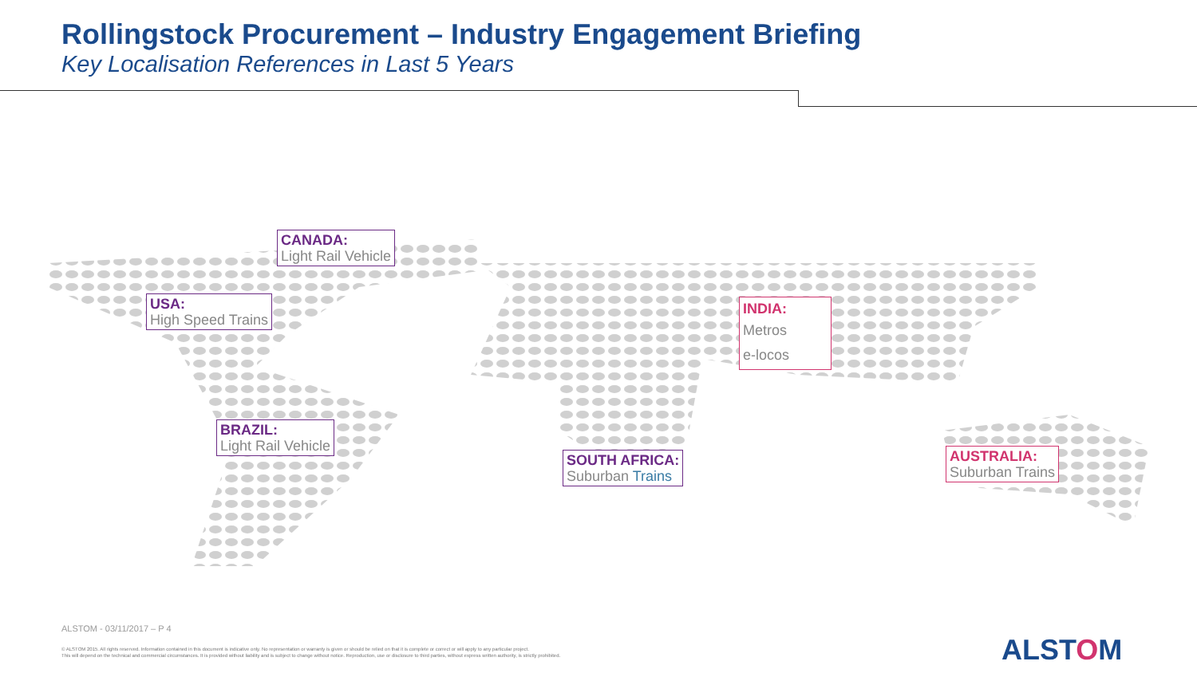Rollingstock Procurement – Industry Engagement Briefing
Key Localisation References in Last 5 Years
CANADA:
Light Rail Vehicle
USA:
High Speed Trains
BRAZIL:
Light Rail Vehicle
SOUTH AFRICA:
Suburban Trains
INDIA:
Metros
e-locos
AUSTRALIA:
Suburban Trains
ALSTOM - 03/11/2017 – P 4
© ALSTOM 2015. All rights reserved. Information contained in this document is indicative only. No representation or warranty is given or should be relied on that it is complete or correct or will apply to any particular project.
This will depend on the technical and commercial circumstances. It is provided without liability and is subject to change without notice. Reproduction, use or disclosure to third parties, without express written authority, is strictly prohibited.
ALSTOM